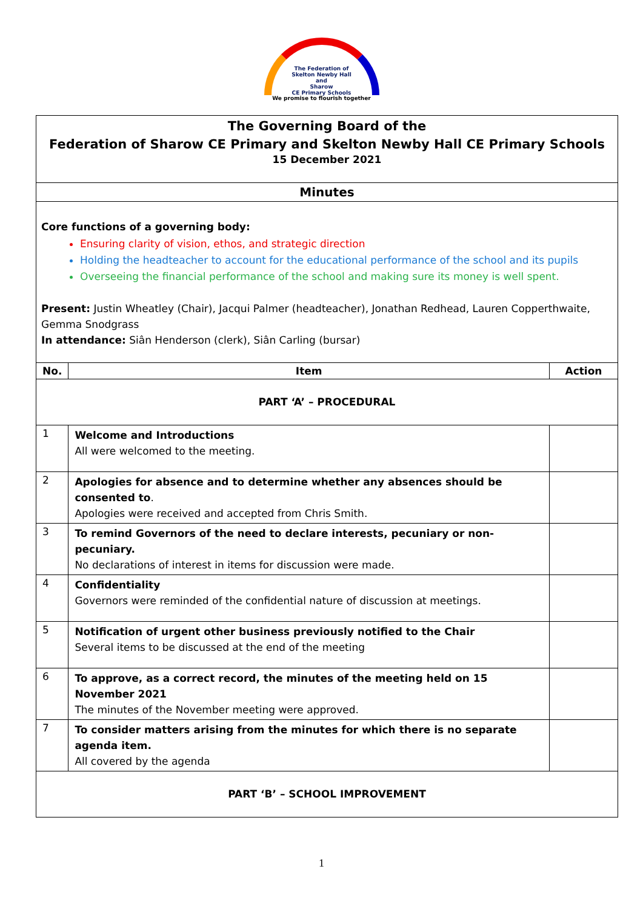The Federation of
Skelton Newby Hall
and
Sharow
CE Primary Schools
We promise to flourish together
| The Governing Board of the Federation of Sharow CE Primary and Skelton Newby Hall CE Primary Schools 15 December 2021 | | |
| Minutes | | |
| Core functions of a governing body: Ensuring clarity of vision, ethos, and strategic direction Holding the headteacher to account for the educational performance of the school and its pupils Overseeing the financial performance of the school and making sure its money is well spent. Present: Justin Wheatley (Chair), Jacqui Palmer (headteacher), Jonathan Redhead, Lauren Copperthwaite, Gemma Snodgrass In attendance: Siân Henderson (clerk), Siân Carling (bursar) | | |
| No. | Item | Action |
| PART ‘A’ – PROCEDURAL | | |
| 1 | Welcome and Introductions All were welcomed to the meeting. | |
| 2 | Apologies for absence and to determine whether any absences should be consented to . Apologies were received and accepted from Chris Smith. | |
| 3 | To remind Governors of the need to declare interests, pecuniary or non-pecuniary. No declarations of interest in items for discussion were made. | |
| 4 | Confidentiality Governors were reminded of the confidential nature of discussion at meetings. | |
| 5 | Notification of urgent other business previously notified to the Chair Several items to be discussed at the end of the meeting | |
| 6 | To approve, as a correct record, the minutes of the meeting held on 15 November 2021 The minutes of the November meeting were approved. | |
| 7 | To consider matters arising from the minutes for which there is no separate agenda item. All covered by the agenda | |
| PART ‘B’ – SCHOOL IMPROVEMENT | | |
1